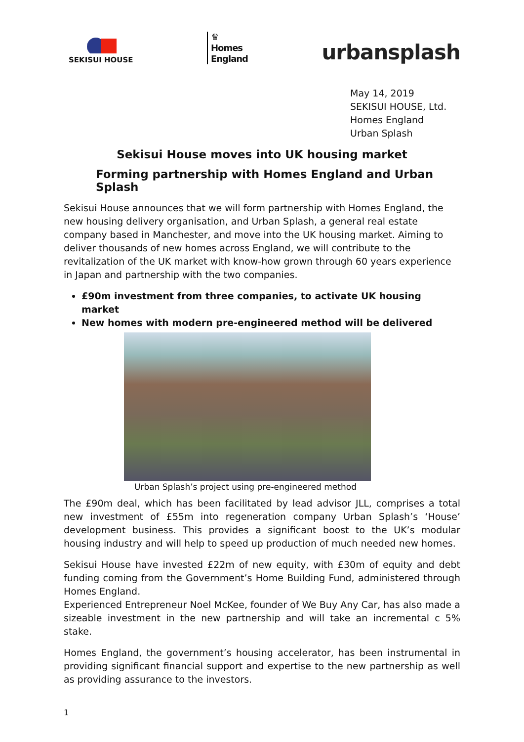SEKISUI HOUSE
♛
Homes
England
urbansplash
May 14, 2019
SEKISUI HOUSE, Ltd.
Homes England
Urban Splash
Sekisui House moves into UK housing market
Forming partnership with Homes England and Urban Splash
Sekisui House announces that we will form partnership with Homes England, the new housing delivery organisation, and Urban Splash, a general real estate company based in Manchester, and move into the UK housing market. Aiming to deliver thousands of new homes across England, we will contribute to the revitalization of the UK market with know-how grown through 60 years experience in Japan and partnership with the two companies.
£90m investment from three companies, to activate UK housing market
New homes with modern pre-engineered method will be delivered
Urban Splash’s project using pre-engineered method
The £90m deal, which has been facilitated by lead advisor JLL, comprises a total new investment of £55m into regeneration company Urban Splash’s ‘House’ development business. This provides a significant boost to the UK’s modular housing industry and will help to speed up production of much needed new homes.
Sekisui House have invested £22m of new equity, with £30m of equity and debt funding coming from the Government’s Home Building Fund, administered through Homes England.
Experienced Entrepreneur Noel McKee, founder of We Buy Any Car, has also made a sizeable investment in the new partnership and will take an incremental c 5% stake.
Homes England, the government’s housing accelerator, has been instrumental in providing significant financial support and expertise to the new partnership as well as providing assurance to the investors.
1